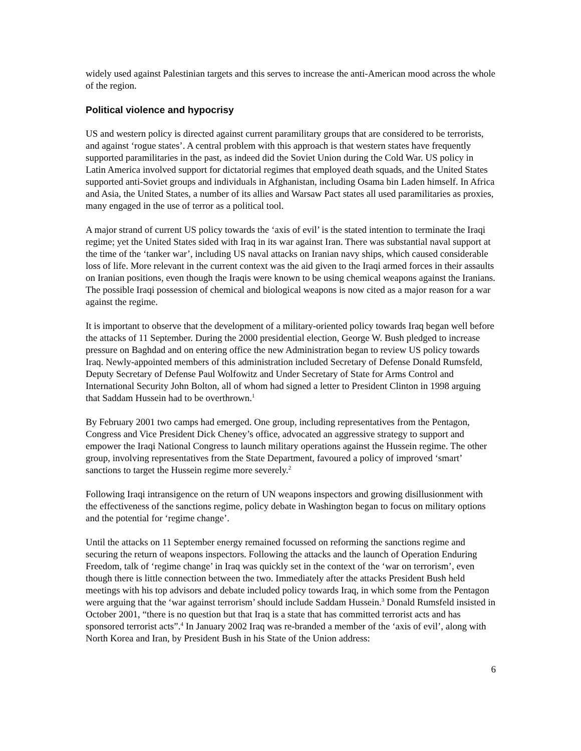widely used against Palestinian targets and this serves to increase the anti-American mood across the whole of the region.
Political violence and hypocrisy
US and western policy is directed against current paramilitary groups that are considered to be terrorists, and against ‘rogue states’. A central problem with this approach is that western states have frequently supported paramilitaries in the past, as indeed did the Soviet Union during the Cold War. US policy in Latin America involved support for dictatorial regimes that employed death squads, and the United States supported anti-Soviet groups and individuals in Afghanistan, including Osama bin Laden himself. In Africa and Asia, the United States, a number of its allies and Warsaw Pact states all used paramilitaries as proxies, many engaged in the use of terror as a political tool.
A major strand of current US policy towards the ‘axis of evil’ is the stated intention to terminate the Iraqi regime; yet the United States sided with Iraq in its war against Iran. There was substantial naval support at the time of the ‘tanker war’, including US naval attacks on Iranian navy ships, which caused considerable loss of life. More relevant in the current context was the aid given to the Iraqi armed forces in their assaults on Iranian positions, even though the Iraqis were known to be using chemical weapons against the Iranians. The possible Iraqi possession of chemical and biological weapons is now cited as a major reason for a war against the regime.
It is important to observe that the development of a military-oriented policy towards Iraq began well before the attacks of 11 September. During the 2000 presidential election, George W. Bush pledged to increase pressure on Baghdad and on entering office the new Administration began to review US policy towards Iraq. Newly-appointed members of this administration included Secretary of Defense Donald Rumsfeld, Deputy Secretary of Defense Paul Wolfowitz and Under Secretary of State for Arms Control and International Security John Bolton, all of whom had signed a letter to President Clinton in 1998 arguing that Saddam Hussein had to be overthrown.<sup>1</sup>
By February 2001 two camps had emerged. One group, including representatives from the Pentagon, Congress and Vice President Dick Cheney’s office, advocated an aggressive strategy to support and empower the Iraqi National Congress to launch military operations against the Hussein regime. The other group, involving representatives from the State Department, favoured a policy of improved ‘smart’ sanctions to target the Hussein regime more severely.<sup>2</sup>
Following Iraqi intransigence on the return of UN weapons inspectors and growing disillusionment with the effectiveness of the sanctions regime, policy debate in Washington began to focus on military options and the potential for ‘regime change’.
Until the attacks on 11 September energy remained focussed on reforming the sanctions regime and securing the return of weapons inspectors. Following the attacks and the launch of Operation Enduring Freedom, talk of ‘regime change’ in Iraq was quickly set in the context of the ‘war on terrorism’, even though there is little connection between the two. Immediately after the attacks President Bush held meetings with his top advisors and debate included policy towards Iraq, in which some from the Pentagon were arguing that the ‘war against terrorism’ should include Saddam Hussein.<sup>3</sup> Donald Rumsfeld insisted in October 2001, “there is no question but that Iraq is a state that has committed terrorist acts and has sponsored terrorist acts”.<sup>4</sup> In January 2002 Iraq was re-branded a member of the ‘axis of evil’, along with North Korea and Iran, by President Bush in his State of the Union address:
6